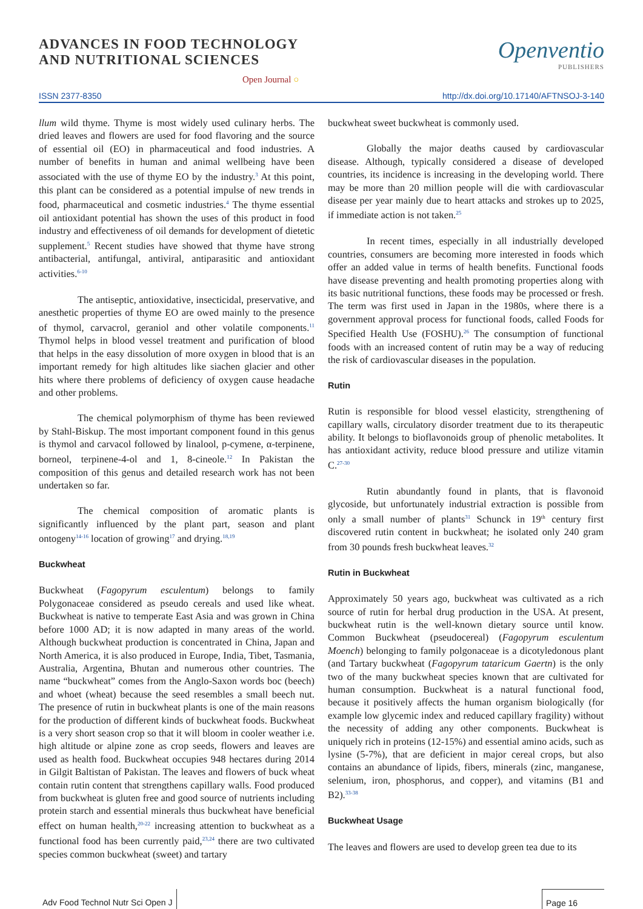ADVANCES IN FOOD TECHNOLOGY
AND NUTRITIONAL SCIENCES
Open Journal ○
Openventio
PUBLISHERS
ISSN 2377-8350 http://dx.doi.org/10.17140/AFTNSOJ-3-140
llum wild thyme. Thyme is most widely used culinary herbs. The dried leaves and flowers are used for food flavoring and the source of essential oil (EO) in pharmaceutical and food industries. A number of benefits in human and animal wellbeing have been associated with the use of thyme EO by the industry.<sup>3</sup> At this point, this plant can be considered as a potential impulse of new trends in food, pharmaceutical and cosmetic industries.<sup>4</sup> The thyme essential oil antioxidant potential has shown the uses of this product in food industry and effectiveness of oil demands for development of dietetic supplement.<sup>5</sup> Recent studies have showed that thyme have strong antibacterial, antifungal, antiviral, antiparasitic and antioxidant activities.<sup>6-10</sup>
The antiseptic, antioxidative, insecticidal, preservative, and anesthetic properties of thyme EO are owed mainly to the presence of thymol, carvacrol, geraniol and other volatile components.<sup>11</sup> Thymol helps in blood vessel treatment and purification of blood that helps in the easy dissolution of more oxygen in blood that is an important remedy for high altitudes like siachen glacier and other hits where there problems of deficiency of oxygen cause headache and other problems.
The chemical polymorphism of thyme has been reviewed by Stahl-Biskup. The most important component found in this genus is thymol and carvacol followed by linalool, p-cymene, α-terpinene, borneol, terpinene-4-ol and 1, 8-cineole.<sup>12</sup> In Pakistan the composition of this genus and detailed research work has not been undertaken so far.
The chemical composition of aromatic plants is significantly influenced by the plant part, season and plant ontogeny<sup>14-16</sup> location of growing<sup>17</sup> and drying.<sup>18,19</sup>
Buckwheat
Buckwheat (Fagopyrum esculentum) belongs to family Polygonaceae considered as pseudo cereals and used like wheat. Buckwheat is native to temperate East Asia and was grown in China before 1000 AD; it is now adapted in many areas of the world. Although buckwheat production is concentrated in China, Japan and North America, it is also produced in Europe, India, Tibet, Tasmania, Australia, Argentina, Bhutan and numerous other countries. The name “buckwheat” comes from the Anglo-Saxon words boc (beech) and whoet (wheat) because the seed resembles a small beech nut. The presence of rutin in buckwheat plants is one of the main reasons for the production of different kinds of buckwheat foods. Buckwheat is a very short season crop so that it will bloom in cooler weather i.e. high altitude or alpine zone as crop seeds, flowers and leaves are used as health food. Buckwheat occupies 948 hectares during 2014 in Gilgit Baltistan of Pakistan. The leaves and flowers of buck wheat contain rutin content that strengthens capillary walls. Food produced from buckwheat is gluten free and good source of nutrients including protein starch and essential minerals thus buckwheat have beneficial effect on human health,<sup>20-22</sup> increasing attention to buckwheat as a functional food has been currently paid,<sup>23,24</sup> there are two cultivated species common buckwheat (sweet) and tartary
buckwheat sweet buckwheat is commonly used.
Globally the major deaths caused by cardiovascular disease. Although, typically considered a disease of developed countries, its incidence is increasing in the developing world. There may be more than 20 million people will die with cardiovascular disease per year mainly due to heart attacks and strokes up to 2025, if immediate action is not taken.<sup>25</sup>
In recent times, especially in all industrially developed countries, consumers are becoming more interested in foods which offer an added value in terms of health benefits. Functional foods have disease preventing and health promoting properties along with its basic nutritional functions, these foods may be processed or fresh. The term was first used in Japan in the 1980s, where there is a government approval process for functional foods, called Foods for Specified Health Use (FOSHU).<sup>26</sup> The consumption of functional foods with an increased content of rutin may be a way of reducing the risk of cardiovascular diseases in the population.
Rutin
Rutin is responsible for blood vessel elasticity, strengthening of capillary walls, circulatory disorder treatment due to its therapeutic ability. It belongs to bioflavonoids group of phenolic metabolites. It has antioxidant activity, reduce blood pressure and utilize vitamin C.<sup>27-30</sup>
Rutin abundantly found in plants, that is flavonoid glycoside, but unfortunately industrial extraction is possible from only a small number of plants<sup>31</sup> Schunck in 19<sup>th</sup> century first discovered rutin content in buckwheat; he isolated only 240 gram from 30 pounds fresh buckwheat leaves.<sup>32</sup>
Rutin in Buckwheat
Approximately 50 years ago, buckwheat was cultivated as a rich source of rutin for herbal drug production in the USA. At present, buckwheat rutin is the well-known dietary source until know. Common Buckwheat (pseudocereal) (Fagopyrum esculentum Moench) belonging to family polgonaceae is a dicotyledonous plant (and Tartary buckwheat (Fagopyrum tataricum Gaertn) is the only two of the many buckwheat species known that are cultivated for human consumption. Buckwheat is a natural functional food, because it positively affects the human organism biologically (for example low glycemic index and reduced capillary fragility) without the necessity of adding any other components. Buckwheat is uniquely rich in proteins (12-15%) and essential amino acids, such as lysine (5-7%), that are deficient in major cereal crops, but also contains an abundance of lipids, fibers, minerals (zinc, manganese, selenium, iron, phosphorus, and copper), and vitamins (B1 and B2).<sup>33-38</sup>
Buckwheat Usage
The leaves and flowers are used to develop green tea due to its
Adv Food Technol Nutr Sci Open J
Page 16